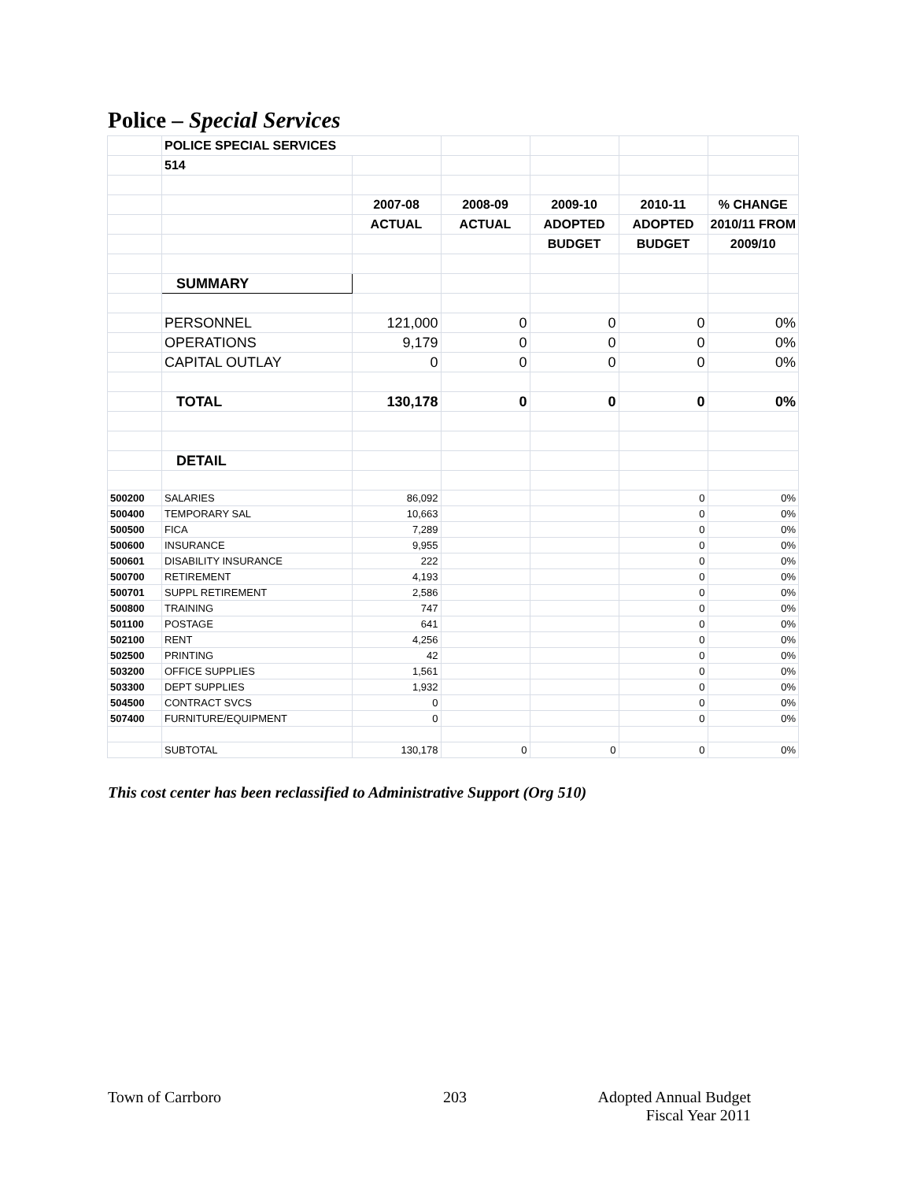Police – Special Services
| | POLICE SPECIAL SERVICES | | | | | |
| | 514 | | | | | |
| | | 2007-08 | 2008-09 | 2009-10 | 2010-11 | % CHANGE |
| | | ACTUAL | ACTUAL | ADOPTED | ADOPTED | 2010/11 FROM |
| | | | | BUDGET | BUDGET | 2009/10 |
| | SUMMARY | | | | | |
| | PERSONNEL | 121,000 | 0 | 0 | 0 | 0% |
| | OPERATIONS | 9,179 | 0 | 0 | 0 | 0% |
| | CAPITAL OUTLAY | 0 | 0 | 0 | 0 | 0% |
| | TOTAL | 130,178 | 0 | 0 | 0 | 0% |
| | DETAIL | | | | | |
| 500200 | SALARIES | 86,092 | | | 0 | 0% |
| 500400 | TEMPORARY SAL | 10,663 | | | 0 | 0% |
| 500500 | FICA | 7,289 | | | 0 | 0% |
| 500600 | INSURANCE | 9,955 | | | 0 | 0% |
| 500601 | DISABILITY INSURANCE | 222 | | | 0 | 0% |
| 500700 | RETIREMENT | 4,193 | | | 0 | 0% |
| 500701 | SUPPL RETIREMENT | 2,586 | | | 0 | 0% |
| 500800 | TRAINING | 747 | | | 0 | 0% |
| 501100 | POSTAGE | 641 | | | 0 | 0% |
| 502100 | RENT | 4,256 | | | 0 | 0% |
| 502500 | PRINTING | 42 | | | 0 | 0% |
| 503200 | OFFICE SUPPLIES | 1,561 | | | 0 | 0% |
| 503300 | DEPT SUPPLIES | 1,932 | | | 0 | 0% |
| 504500 | CONTRACT SVCS | 0 | | | 0 | 0% |
| 507400 | FURNITURE/EQUIPMENT | 0 | | | 0 | 0% |
| | SUBTOTAL | 130,178 | 0 | 0 | 0 | 0% |
This cost center has been reclassified to Administrative Support (Org 510)
Town of Carrboro 203
Adopted Annual Budget
Fiscal Year 2011